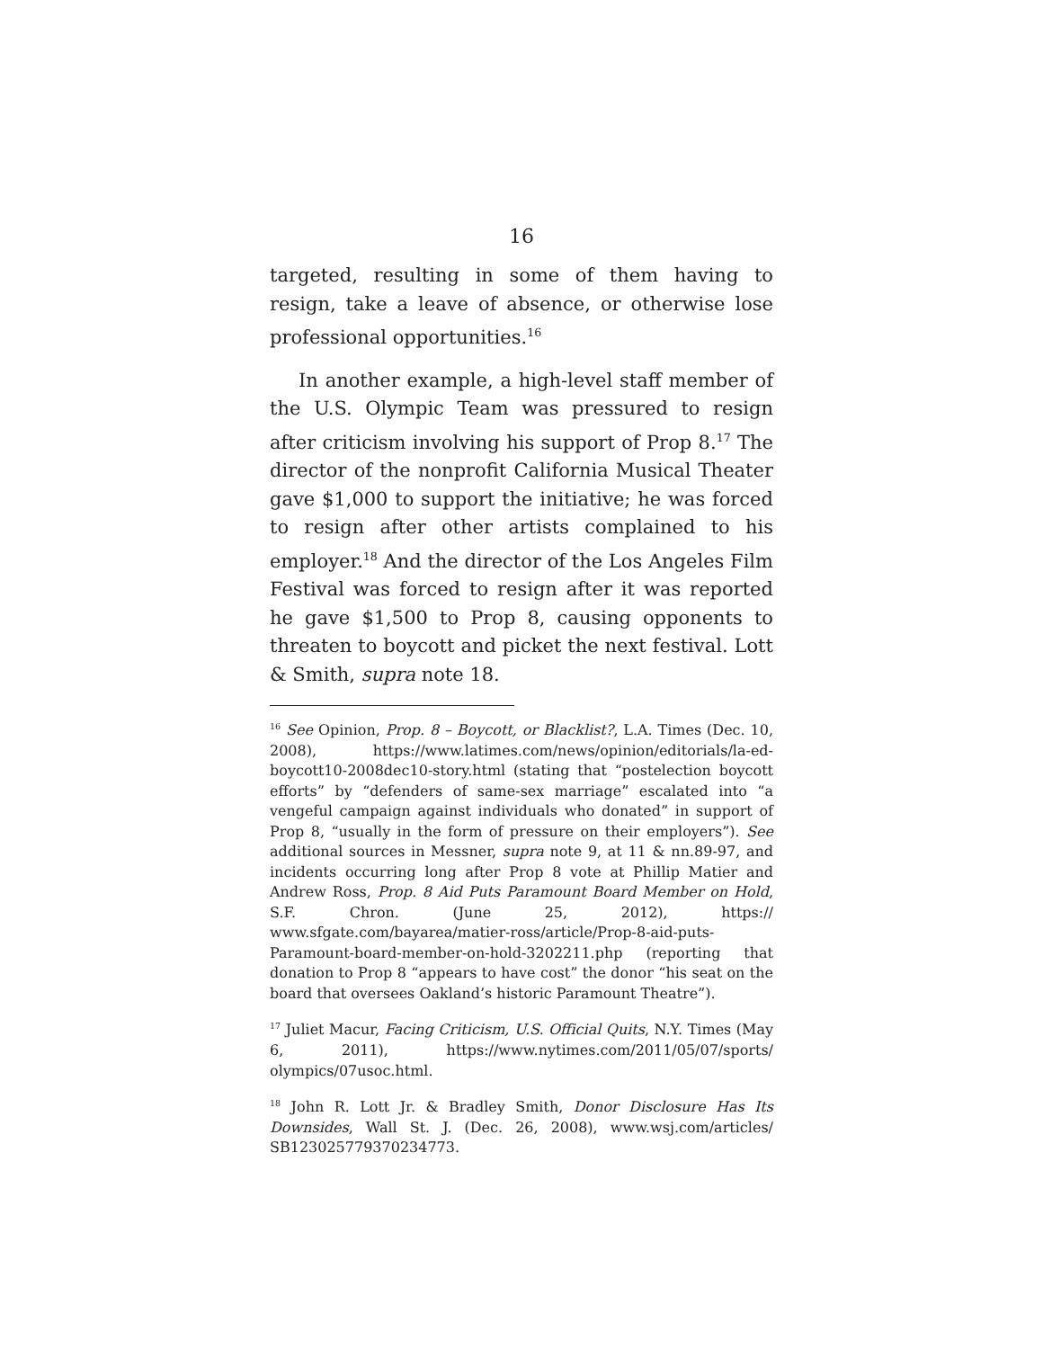16
targeted, resulting in some of them having to resign, take a leave of absence, or otherwise lose professional opportunities.<sup>16</sup>
In another example, a high-level staff member of the U.S. Olympic Team was pressured to resign after criticism involving his support of Prop 8.<sup>17</sup> The director of the nonprofit California Musical Theater gave $1,000 to support the initiative; he was forced to resign after other artists complained to his employer.<sup>18</sup> And the director of the Los Angeles Film Festival was forced to resign after it was reported he gave $1,500 to Prop 8, causing opponents to threaten to boycott and picket the next festival. Lott & Smith, supra note 18.
<sup>16</sup> See Opinion, Prop. 8 – Boycott, or Blacklist?, L.A. Times (Dec. 10, 2008), https://www.latimes.com/news/opinion/editorials/la-ed-boycott10-2008dec10-story.html (stating that “postelection boycott efforts” by “defenders of same-sex marriage” escalated into “a vengeful campaign against individuals who donated” in support of Prop 8, “usually in the form of pressure on their employers”). See additional sources in Messner, supra note 9, at 11 & nn.89-97, and incidents occurring long after Prop 8 vote at Phillip Matier and Andrew Ross, Prop. 8 Aid Puts Paramount Board Member on Hold, S.F. Chron. (June 25, 2012), https:// www.sfgate.com/bayarea/matier-ross/article/Prop-8-aid-puts-Paramount-board-member-on-hold-3202211.php (reporting that donation to Prop 8 “appears to have cost” the donor “his seat on the board that oversees Oakland’s historic Paramount Theatre”).
<sup>17</sup> Juliet Macur, Facing Criticism, U.S. Official Quits, N.Y. Times (May 6, 2011), https://www.nytimes.com/2011/05/07/sports/ olympics/07usoc.html.
<sup>18</sup> John R. Lott Jr. & Bradley Smith, Donor Disclosure Has Its Downsides, Wall St. J. (Dec. 26, 2008), www.wsj.com/articles/ SB123025779370234773.